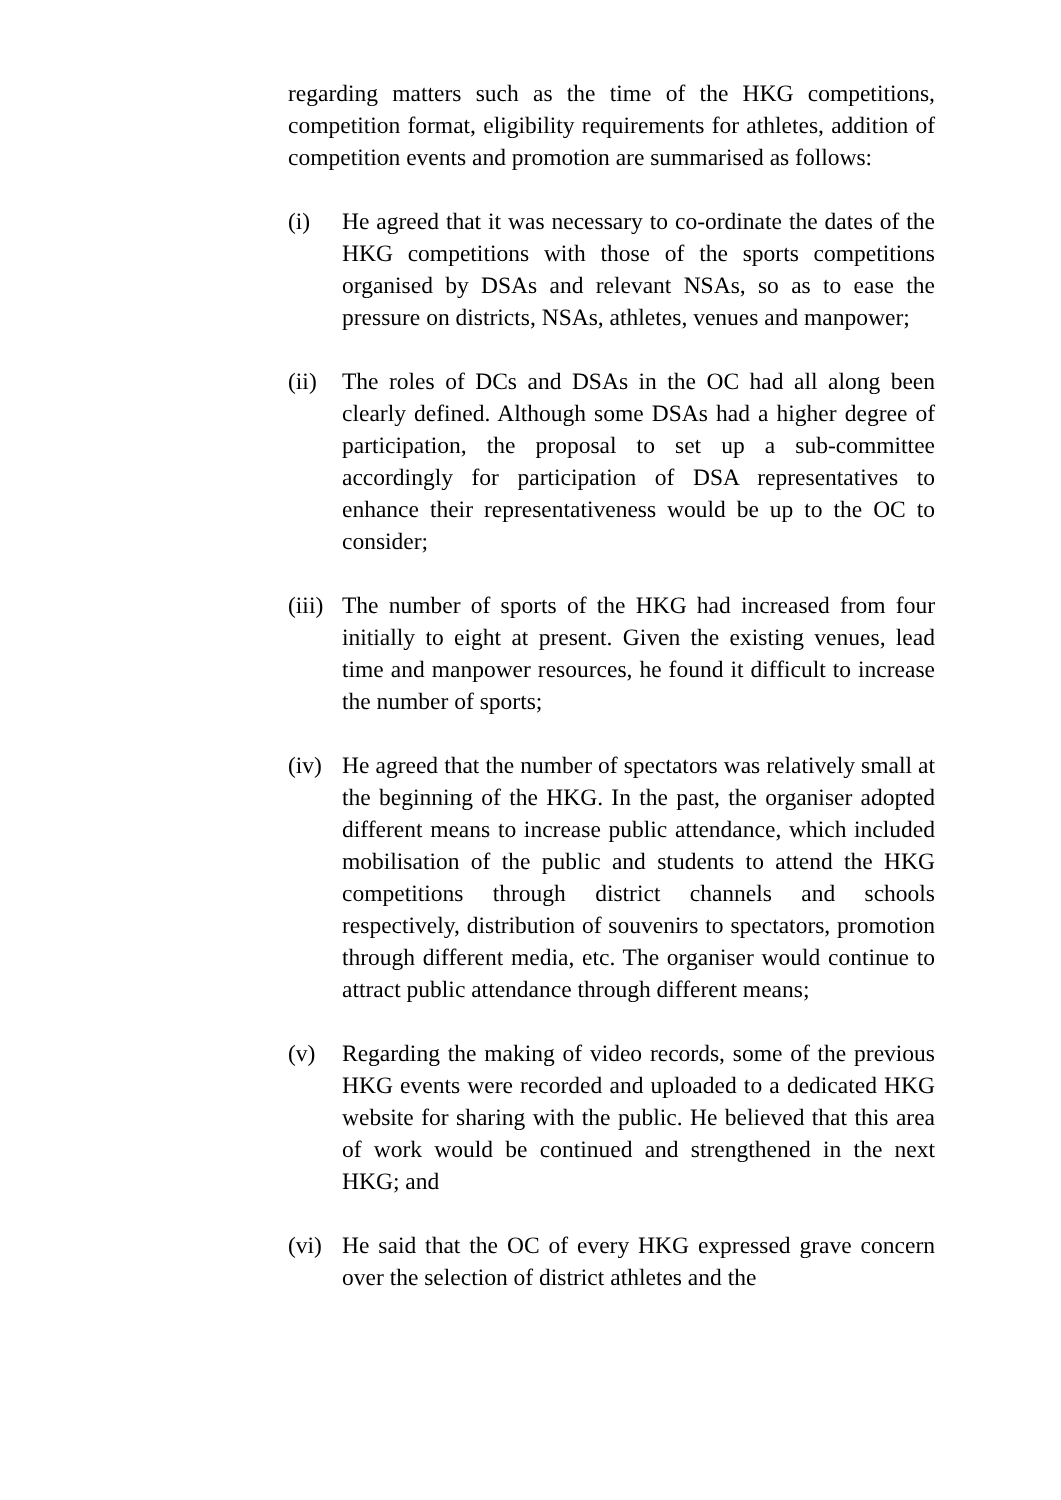regarding matters such as the time of the HKG competitions, competition format, eligibility requirements for athletes, addition of competition events and promotion are summarised as follows:
(i) He agreed that it was necessary to co-ordinate the dates of the HKG competitions with those of the sports competitions organised by DSAs and relevant NSAs, so as to ease the pressure on districts, NSAs, athletes, venues and manpower;
(ii)
The roles of DCs and DSAs in the OC had all along been clearly defined. Although some DSAs had a higher degree of participation, the proposal to set up a sub-committee accordingly for participation of DSA representatives to enhance their representativeness would be up to the OC to consider;
(iii)
The number of sports of the HKG had increased from four initially to eight at present. Given the existing venues, lead time and manpower resources, he found it difficult to increase the number of sports;
(iv)
He agreed that the number of spectators was relatively small at the beginning of the HKG. In the past, the organiser adopted different means to increase public attendance, which included mobilisation of the public and students to attend the HKG competitions through district channels and schools respectively, distribution of souvenirs to spectators, promotion through different media, etc. The organiser would continue to attract public attendance through different means;
(v) Regarding the making of video records, some of the previous HKG events were recorded and uploaded to a dedicated HKG website for sharing with the public. He believed that this area of work would be continued and strengthened in the next HKG; and
(vi)
He said that the OC of every HKG expressed grave concern over the selection of district athletes and the